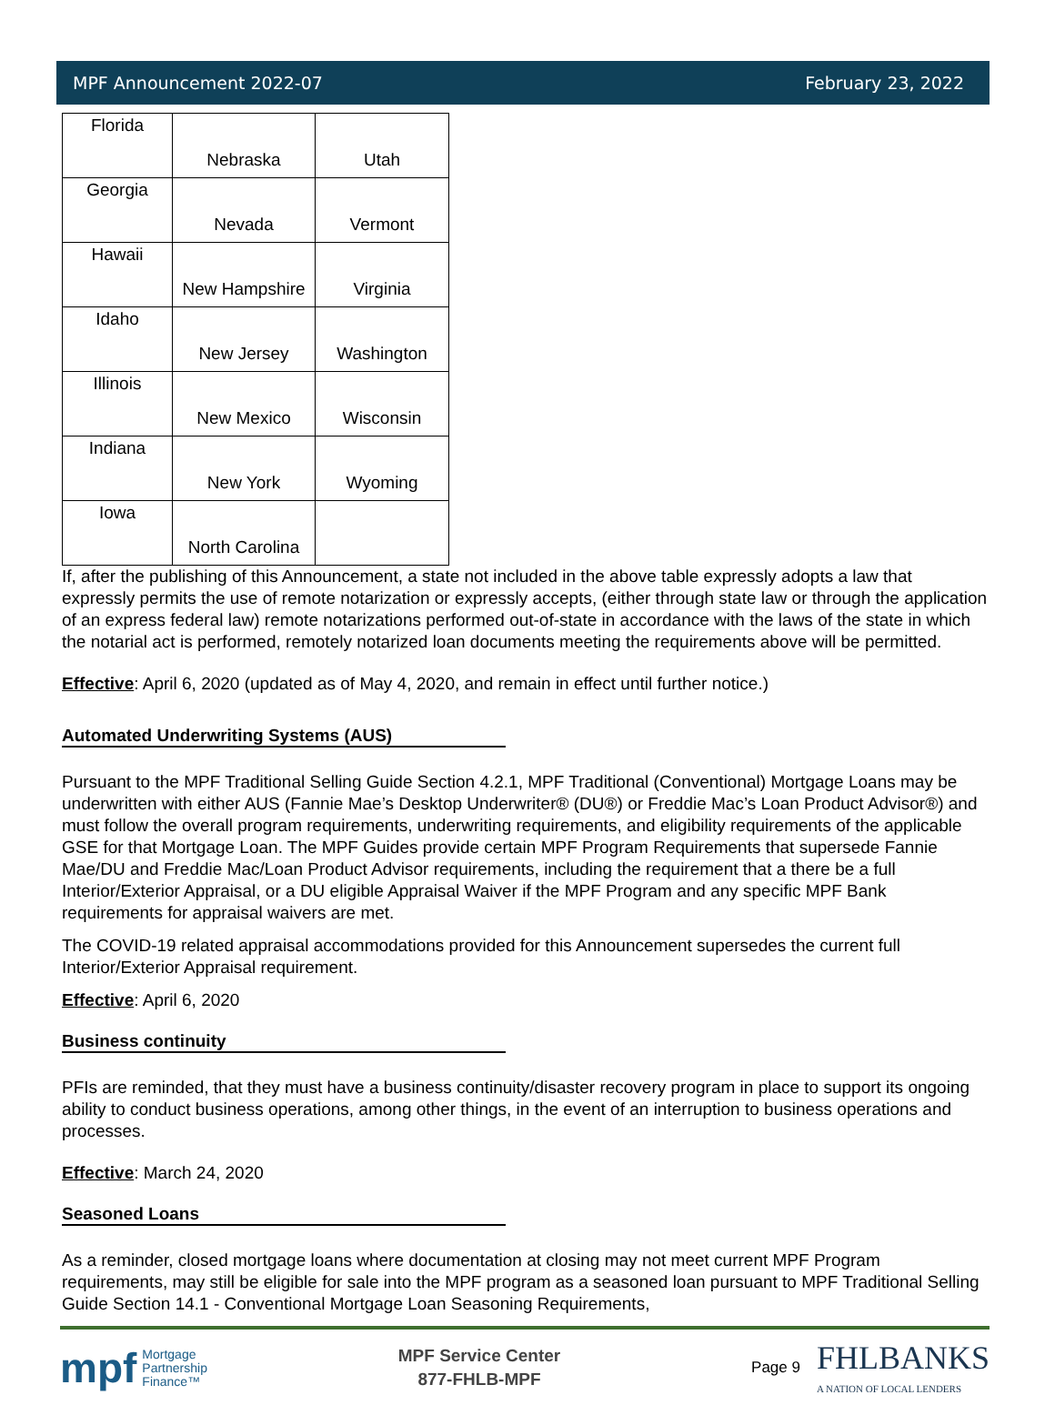MPF Announcement 2022-07 February 23, 2022
| Florida | Nebraska | Utah |
| Georgia | Nevada | Vermont |
| Hawaii | New Hampshire | Virginia |
| Idaho | New Jersey | Washington |
| Illinois | New Mexico | Wisconsin |
| Indiana | New York | Wyoming |
| Iowa | North Carolina | |
If, after the publishing of this Announcement, a state not included in the above table expressly adopts a law that expressly permits the use of remote notarization or expressly accepts, (either through state law or through the application of an express federal law) remote notarizations performed out-of-state in accordance with the laws of the state in which the notarial act is performed, remotely notarized loan documents meeting the requirements above will be permitted.
Effective: April 6, 2020 (updated as of May 4, 2020, and remain in effect until further notice.)
Automated Underwriting Systems (AUS)
Pursuant to the MPF Traditional Selling Guide Section 4.2.1, MPF Traditional (Conventional) Mortgage Loans may be underwritten with either AUS (Fannie Mae’s Desktop Underwriter® (DU®) or Freddie Mac’s Loan Product Advisor®) and must follow the overall program requirements, underwriting requirements, and eligibility requirements of the applicable GSE for that Mortgage Loan. The MPF Guides provide certain MPF Program Requirements that supersede Fannie Mae/DU and Freddie Mac/Loan Product Advisor requirements, including the requirement that a there be a full Interior/Exterior Appraisal, or a DU eligible Appraisal Waiver if the MPF Program and any specific MPF Bank requirements for appraisal waivers are met.
The COVID-19 related appraisal accommodations provided for this Announcement supersedes the current full Interior/Exterior Appraisal requirement.
Effective: April 6, 2020
Business continuity
PFIs are reminded, that they must have a business continuity/disaster recovery program in place to support its ongoing ability to conduct business operations, among other things, in the event of an interruption to business operations and processes.
Effective: March 24, 2020
Seasoned Loans
As a reminder, closed mortgage loans where documentation at closing may not meet current MPF Program requirements, may still be eligible for sale into the MPF program as a seasoned loan pursuant to MPF Traditional Selling Guide Section 14.1 - Conventional Mortgage Loan Seasoning Requirements,
mpf Mortgage
Partnership
Finance™
MPF Service Center
877-FHLB-MPF
Page 9 FHLBANKS
A NATION OF LOCAL LENDERS